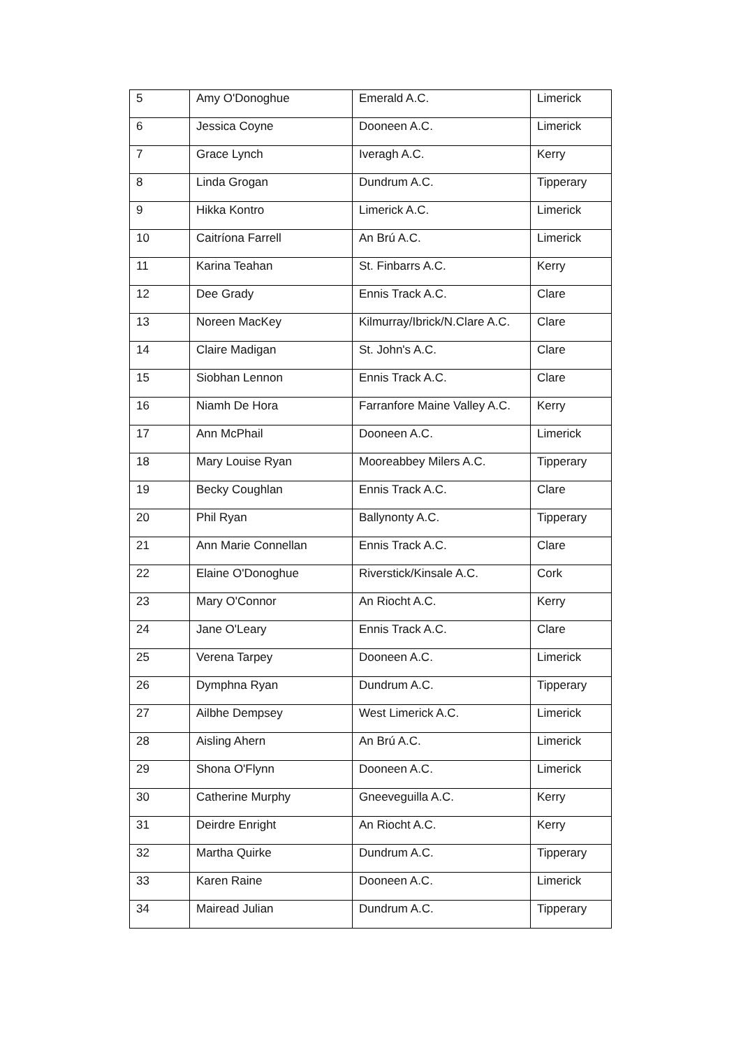| 5 | Amy O'Donoghue | Emerald A.C. | Limerick |
| 6 | Jessica Coyne | Dooneen A.C. | Limerick |
| 7 | Grace Lynch | Iveragh A.C. | Kerry |
| 8 | Linda Grogan | Dundrum A.C. | Tipperary |
| 9 | Hikka Kontro | Limerick A.C. | Limerick |
| 10 | Caitríona Farrell | An Brú A.C. | Limerick |
| 11 | Karina Teahan | St. Finbarrs A.C. | Kerry |
| 12 | Dee Grady | Ennis Track A.C. | Clare |
| 13 | Noreen MacKey | Kilmurray/Ibrick/N.Clare A.C. | Clare |
| 14 | Claire Madigan | St. John's A.C. | Clare |
| 15 | Siobhan Lennon | Ennis Track A.C. | Clare |
| 16 | Niamh De Hora | Farranfore Maine Valley A.C. | Kerry |
| 17 | Ann McPhail | Dooneen A.C. | Limerick |
| 18 | Mary Louise Ryan | Mooreabbey Milers A.C. | Tipperary |
| 19 | Becky Coughlan | Ennis Track A.C. | Clare |
| 20 | Phil Ryan | Ballynonty A.C. | Tipperary |
| 21 | Ann Marie Connellan | Ennis Track A.C. | Clare |
| 22 | Elaine O'Donoghue | Riverstick/Kinsale A.C. | Cork |
| 23 | Mary O'Connor | An Riocht A.C. | Kerry |
| 24 | Jane O'Leary | Ennis Track A.C. | Clare |
| 25 | Verena Tarpey | Dooneen A.C. | Limerick |
| 26 | Dymphna Ryan | Dundrum A.C. | Tipperary |
| 27 | Ailbhe Dempsey | West Limerick A.C. | Limerick |
| 28 | Aisling Ahern | An Brú A.C. | Limerick |
| 29 | Shona O'Flynn | Dooneen A.C. | Limerick |
| 30 | Catherine Murphy | Gneeveguilla A.C. | Kerry |
| 31 | Deirdre Enright | An Riocht A.C. | Kerry |
| 32 | Martha Quirke | Dundrum A.C. | Tipperary |
| 33 | Karen Raine | Dooneen A.C. | Limerick |
| 34 | Mairead Julian | Dundrum A.C. | Tipperary |